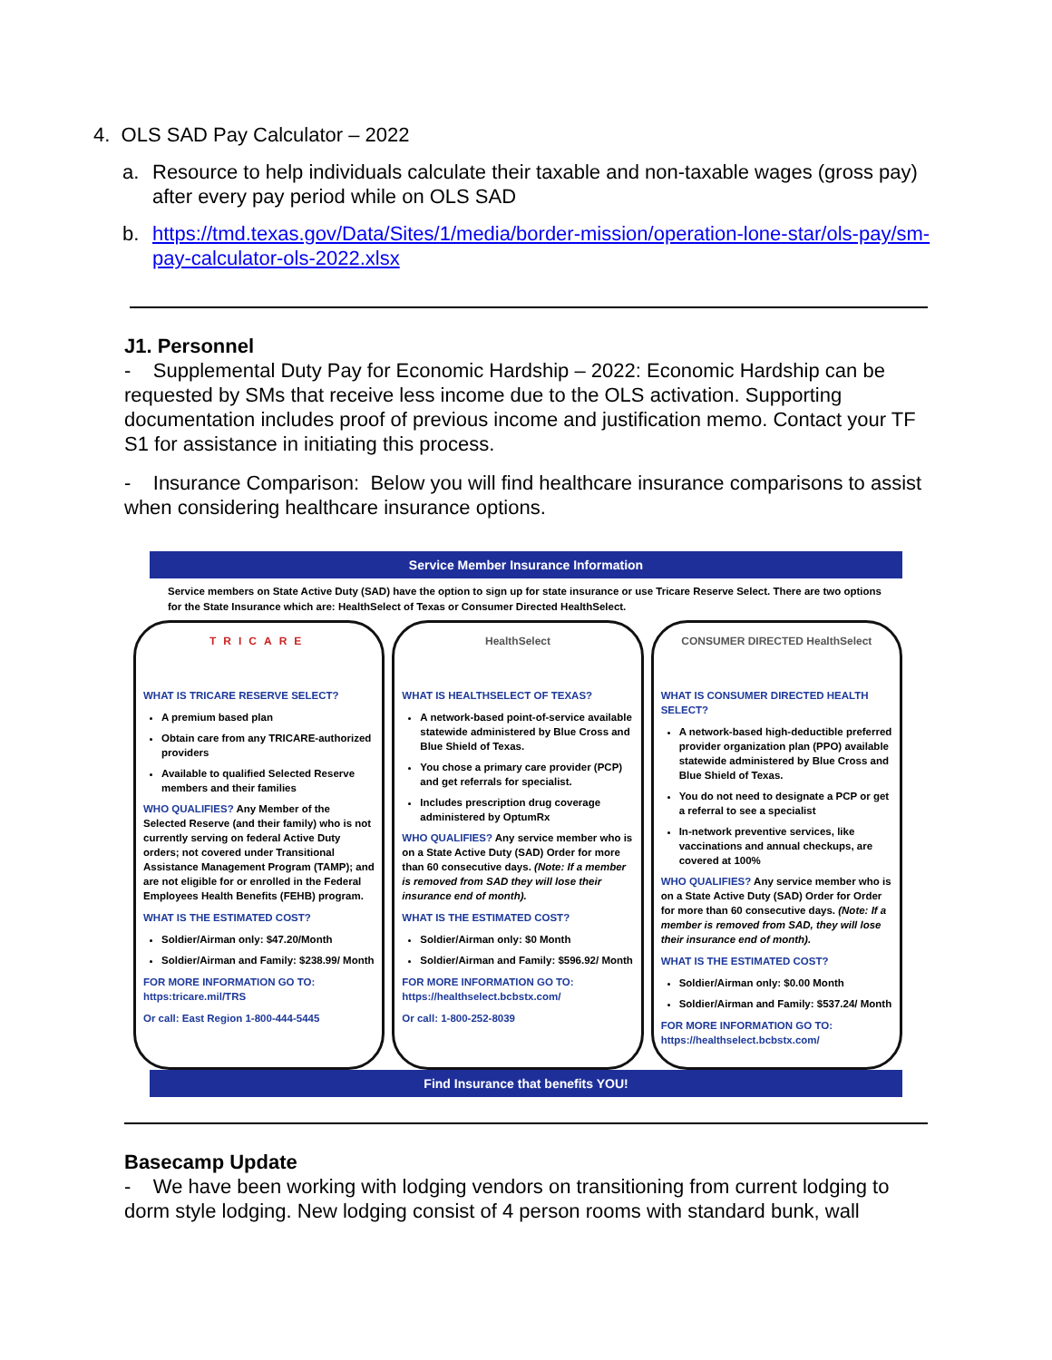4. OLS SAD Pay Calculator – 2022
a. Resource to help individuals calculate their taxable and non-taxable wages (gross pay) after every pay period while on OLS SAD
b. https://tmd.texas.gov/Data/Sites/1/media/border-mission/operation-lone-star/ols-pay/sm-pay-calculator-ols-2022.xlsx
J1. Personnel
- Supplemental Duty Pay for Economic Hardship – 2022: Economic Hardship can be requested by SMs that receive less income due to the OLS activation. Supporting documentation includes proof of previous income and justification memo. Contact your TF S1 for assistance in initiating this process.
- Insurance Comparison: Below you will find healthcare insurance comparisons to assist when considering healthcare insurance options.
Service Member Insurance Information
Service members on State Active Duty (SAD) have the option to sign up for state insurance or use Tricare Reserve Select. There are two options for the State Insurance which are: HealthSelect of Texas or Consumer Directed HealthSelect.
TRICARE
WHAT IS TRICARE RESERVE SELECT?
A premium based plan
Obtain care from any TRICARE-authorized providers
Available to qualified Selected Reserve members and their families
WHO QUALIFIES? Any Member of the Selected Reserve (and their family) who is not currently serving on federal Active Duty orders; not covered under Transitional Assistance Management Program (TAMP); and are not eligible for or enrolled in the Federal Employees Health Benefits (FEHB) program.
WHAT IS THE ESTIMATED COST?
Soldier/Airman only: $47.20/Month
Soldier/Airman and Family: $238.99/ Month
FOR MORE INFORMATION GO TO: https:tricare.mil/TRS
Or call: East Region 1-800-444-5445
HealthSelect
WHAT IS HEALTHSELECT OF TEXAS?
A network-based point-of-service available statewide administered by Blue Cross and Blue Shield of Texas.
You chose a primary care provider (PCP) and get referrals for specialist.
Includes prescription drug coverage administered by OptumRx
WHO QUALIFIES? Any service member who is on a State Active Duty (SAD) Order for more than 60 consecutive days. (Note: If a member is removed from SAD they will lose their insurance end of month).
WHAT IS THE ESTIMATED COST?
Soldier/Airman only: $0 Month
Soldier/Airman and Family: $596.92/ Month
FOR MORE INFORMATION GO TO: https://healthselect.bcbstx.com/
Or call: 1-800-252-8039
CONSUMER DIRECTED HealthSelect
WHAT IS CONSUMER DIRECTED HEALTH SELECT?
A network-based high-deductible preferred provider organization plan (PPO) available statewide administered by Blue Cross and Blue Shield of Texas.
You do not need to designate a PCP or get a referral to see a specialist
In-network preventive services, like vaccinations and annual checkups, are covered at 100%
WHO QUALIFIES? Any service member who is on a State Active Duty (SAD) Order for Order for more than 60 consecutive days. (Note: If a member is removed from SAD, they will lose their insurance end of month).
WHAT IS THE ESTIMATED COST?
Soldier/Airman only: $0.00 Month
Soldier/Airman and Family: $537.24/ Month
FOR MORE INFORMATION GO TO: https://healthselect.bcbstx.com/
Find Insurance that benefits YOU!
Basecamp Update
- We have been working with lodging vendors on transitioning from current lodging to dorm style lodging. New lodging consist of 4 person rooms with standard bunk, wall